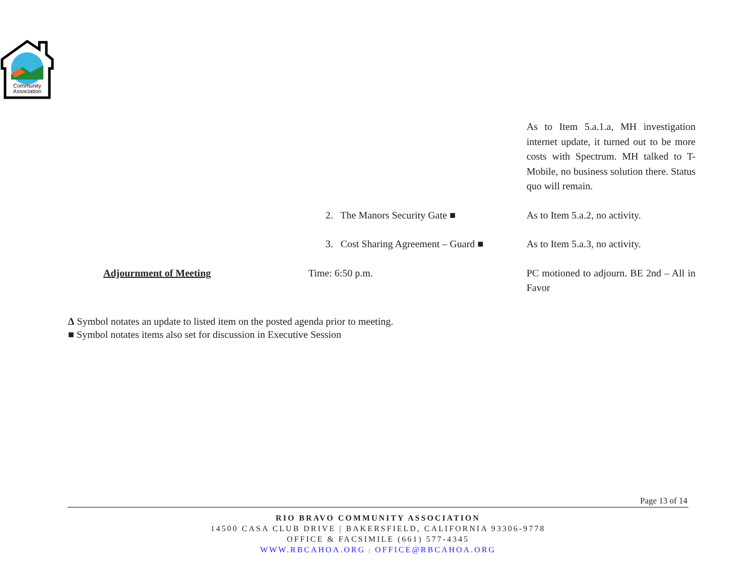Community
Association
| | | As to Item 5.a.1.a, MH investigation internet update, it turned out to be more costs with Spectrum. MH talked to T-Mobile, no business solution there. Status quo will remain. |
| | 2. The Manors Security Gate ■ | As to Item 5.a.2, no activity. |
| | 3. Cost Sharing Agreement – Guard ■ | As to Item 5.a.3, no activity. |
| Adjournment of Meeting | Time: 6:50 p.m. | PC motioned to adjourn. BE 2nd – All in Favor |
Δ Symbol notates an update to listed item on the posted agenda prior to meeting.
■ Symbol notates items also set for discussion in Executive Session
Page 13 of 14
RIO BRAVO COMMUNITY ASSOCIATION
14500 CASA CLUB DRIVE | BAKERSFIELD, CALIFORNIA 93306-9778
OFFICE & FACSIMILE (661) 577-4345
WWW.RBCAHOA.ORG | OFFICE@RBCAHOA.ORG